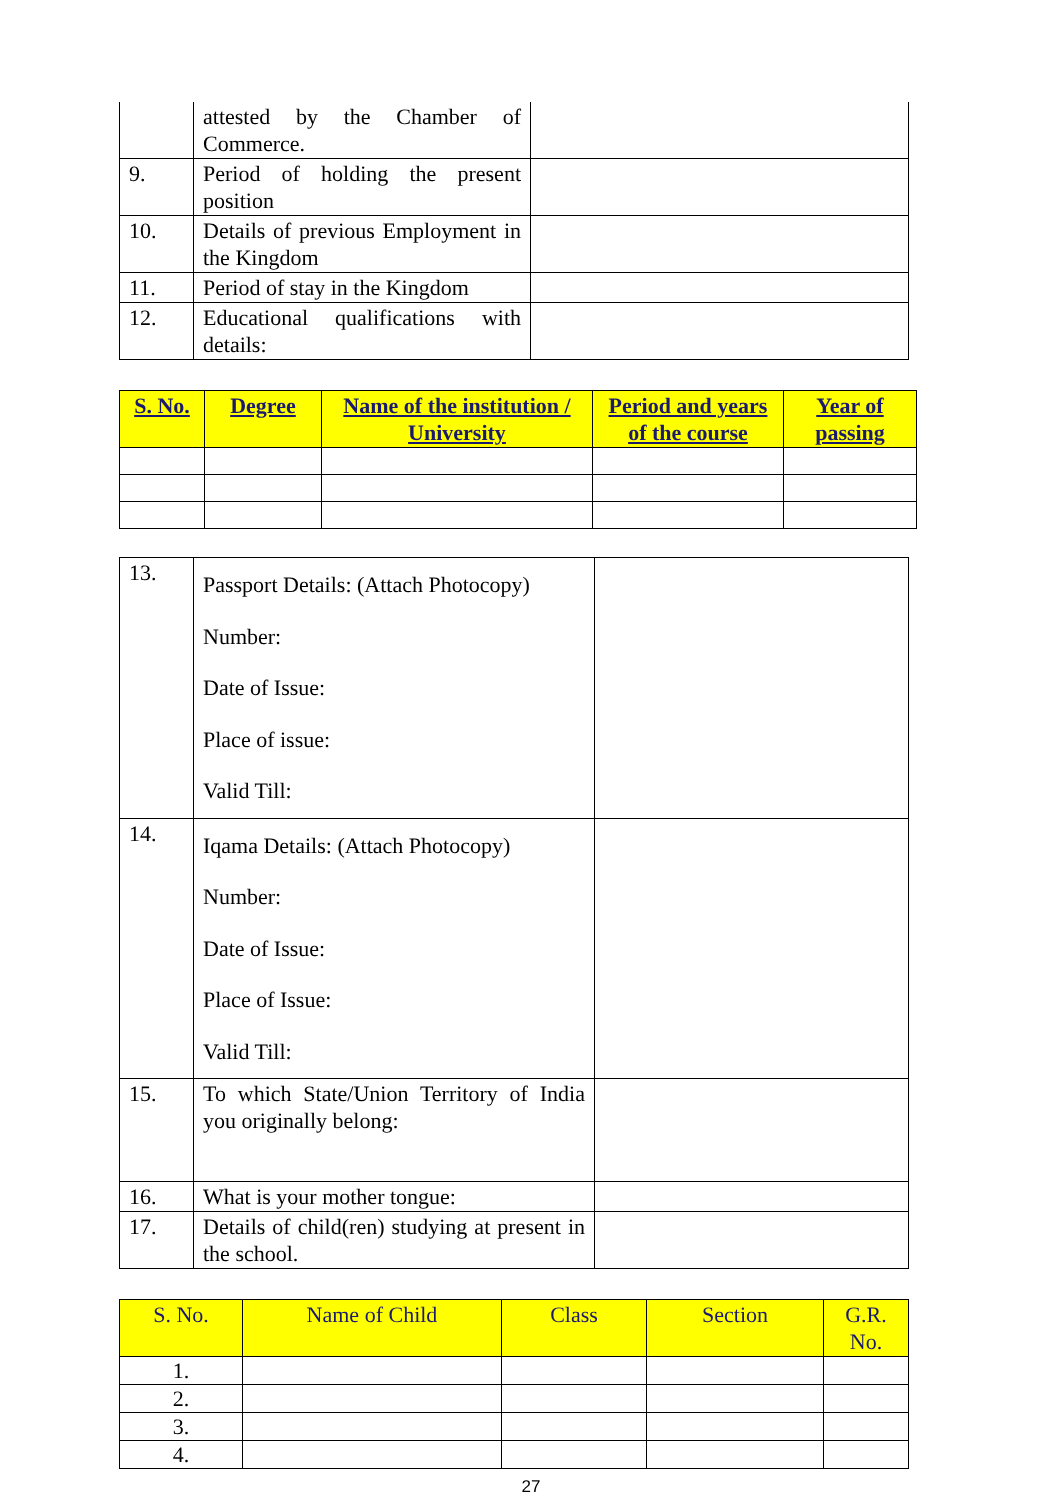| | attested by the Chamber of Commerce. | |
| 9. | Period of holding the present position | |
| 10. | Details of previous Employment in the Kingdom | |
| 11. | Period of stay in the Kingdom | |
| 12. | Educational qualifications with details: | |
| S. No. | Degree | Name of the institution / University | Period and years of the course | Year of passing |
| --- | --- | --- | --- | --- |
| 13. | Passport Details: (Attach Photocopy) Number: Date of Issue: Place of issue: Valid Till: | |
| 14. | Iqama Details: (Attach Photocopy) Number: Date of Issue: Place of Issue: Valid Till: | |
| 15. | To which State/Union Territory of India you originally belong: | |
| 16. | What is your mother tongue: | |
| 17. | Details of child(ren) studying at present in the school. | |
| S. No. | Name of Child | Class | Section | G.R. No. |
| --- | --- | --- | --- | --- |
| 1. | | | | |
| 2. | | | | |
| 3. | | | | |
| 4. | | | | |
27